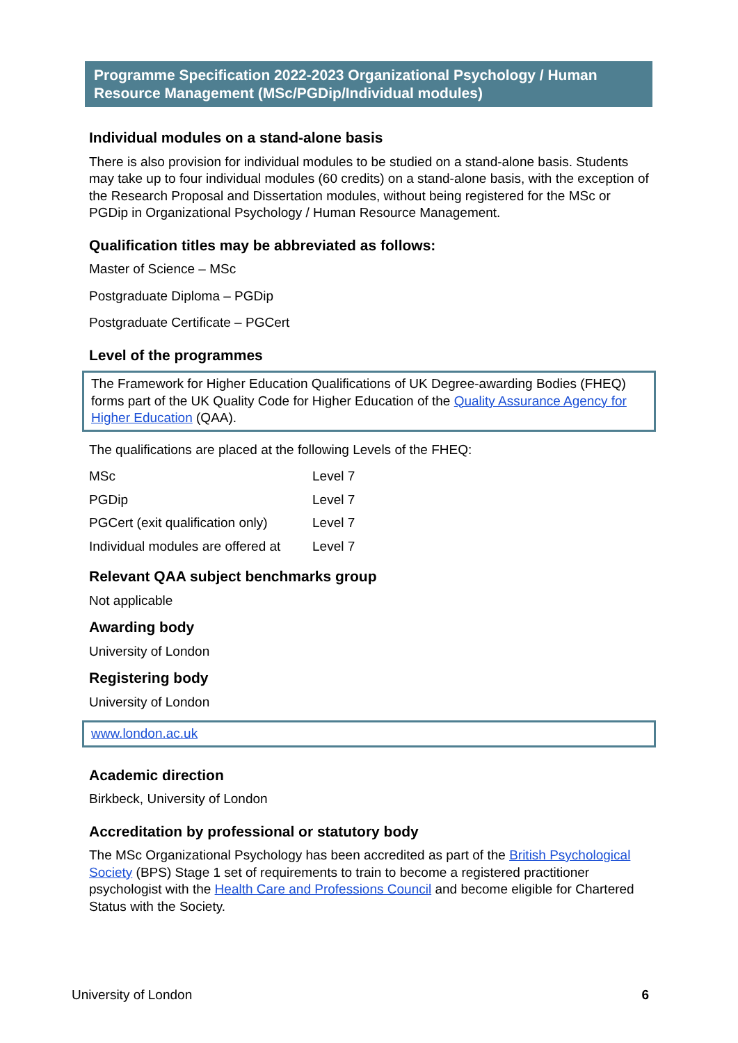Programme Specification 2022-2023 Organizational Psychology / Human Resource Management (MSc/PGDip/Individual modules)
Individual modules on a stand-alone basis
There is also provision for individual modules to be studied on a stand-alone basis. Students may take up to four individual modules (60 credits) on a stand-alone basis, with the exception of the Research Proposal and Dissertation modules, without being registered for the MSc or PGDip in Organizational Psychology / Human Resource Management.
Qualification titles may be abbreviated as follows:
Master of Science – MSc
Postgraduate Diploma – PGDip
Postgraduate Certificate – PGCert
Level of the programmes
The Framework for Higher Education Qualifications of UK Degree-awarding Bodies (FHEQ) forms part of the UK Quality Code for Higher Education of the Quality Assurance Agency for Higher Education (QAA).
The qualifications are placed at the following Levels of the FHEQ:
| MSc | Level 7 |
| PGDip | Level 7 |
| PGCert (exit qualification only) | Level 7 |
| Individual modules are offered at | Level 7 |
Relevant QAA subject benchmarks group
Not applicable
Awarding body
University of London
Registering body
University of London
www.london.ac.uk
Academic direction
Birkbeck, University of London
Accreditation by professional or statutory body
The MSc Organizational Psychology has been accredited as part of the British Psychological Society (BPS) Stage 1 set of requirements to train to become a registered practitioner psychologist with the Health Care and Professions Council and become eligible for Chartered Status with the Society.
University of London 6